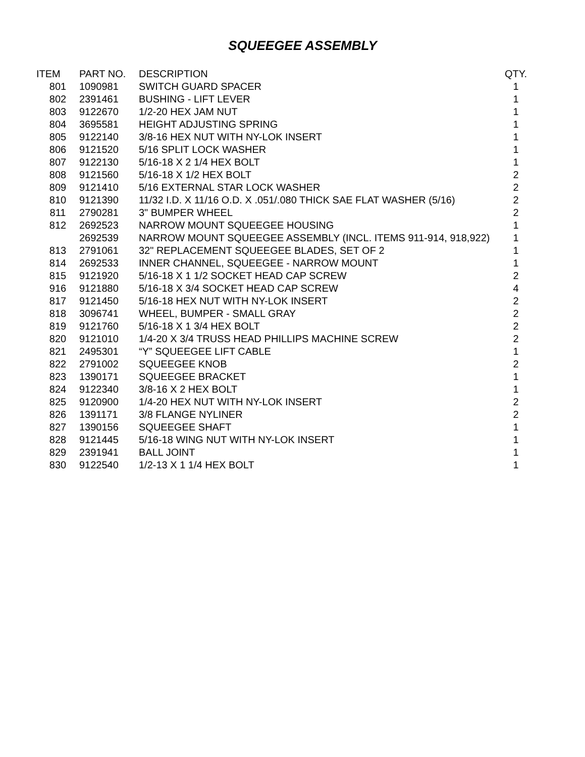SQUEEGEE ASSEMBLY
| ITEM | PART NO. | DESCRIPTION | QTY. |
| --- | --- | --- | --- |
| 801 | 1090981 | SWITCH GUARD SPACER | 1 |
| 802 | 2391461 | BUSHING - LIFT LEVER | 1 |
| 803 | 9122670 | 1/2-20 HEX JAM NUT | 1 |
| 804 | 3695581 | HEIGHT ADJUSTING SPRING | 1 |
| 805 | 9122140 | 3/8-16 HEX NUT WITH NY-LOK INSERT | 1 |
| 806 | 9121520 | 5/16 SPLIT LOCK WASHER | 1 |
| 807 | 9122130 | 5/16-18 X 2 1/4 HEX BOLT | 1 |
| 808 | 9121560 | 5/16-18 X 1/2 HEX BOLT | 2 |
| 809 | 9121410 | 5/16 EXTERNAL STAR LOCK WASHER | 2 |
| 810 | 9121390 | 11/32 I.D. X 11/16 O.D. X .051/.080 THICK SAE FLAT WASHER (5/16) | 2 |
| 811 | 2790281 | 3" BUMPER WHEEL | 2 |
| 812 | 2692523 | NARROW MOUNT SQUEEGEE HOUSING | 1 |
| | 2692539 | NARROW MOUNT SQUEEGEE ASSEMBLY (INCL. ITEMS 911-914, 918,922) | 1 |
| 813 | 2791061 | 32" REPLACEMENT SQUEEGEE BLADES, SET OF 2 | 1 |
| 814 | 2692533 | INNER CHANNEL, SQUEEGEE - NARROW MOUNT | 1 |
| 815 | 9121920 | 5/16-18 X 1 1/2 SOCKET HEAD CAP SCREW | 2 |
| 916 | 9121880 | 5/16-18 X 3/4 SOCKET HEAD CAP SCREW | 4 |
| 817 | 9121450 | 5/16-18 HEX NUT WITH NY-LOK INSERT | 2 |
| 818 | 3096741 | WHEEL, BUMPER - SMALL GRAY | 2 |
| 819 | 9121760 | 5/16-18 X 1 3/4 HEX BOLT | 2 |
| 820 | 9121010 | 1/4-20 X 3/4 TRUSS HEAD PHILLIPS MACHINE SCREW | 2 |
| 821 | 2495301 | “Y” SQUEEGEE LIFT CABLE | 1 |
| 822 | 2791002 | SQUEEGEE KNOB | 2 |
| 823 | 1390171 | SQUEEGEE BRACKET | 1 |
| 824 | 9122340 | 3/8-16 X 2 HEX BOLT | 1 |
| 825 | 9120900 | 1/4-20 HEX NUT WITH NY-LOK INSERT | 2 |
| 826 | 1391171 | 3/8 FLANGE NYLINER | 2 |
| 827 | 1390156 | SQUEEGEE SHAFT | 1 |
| 828 | 9121445 | 5/16-18 WING NUT WITH NY-LOK INSERT | 1 |
| 829 | 2391941 | BALL JOINT | 1 |
| 830 | 9122540 | 1/2-13 X 1 1/4 HEX BOLT | 1 |